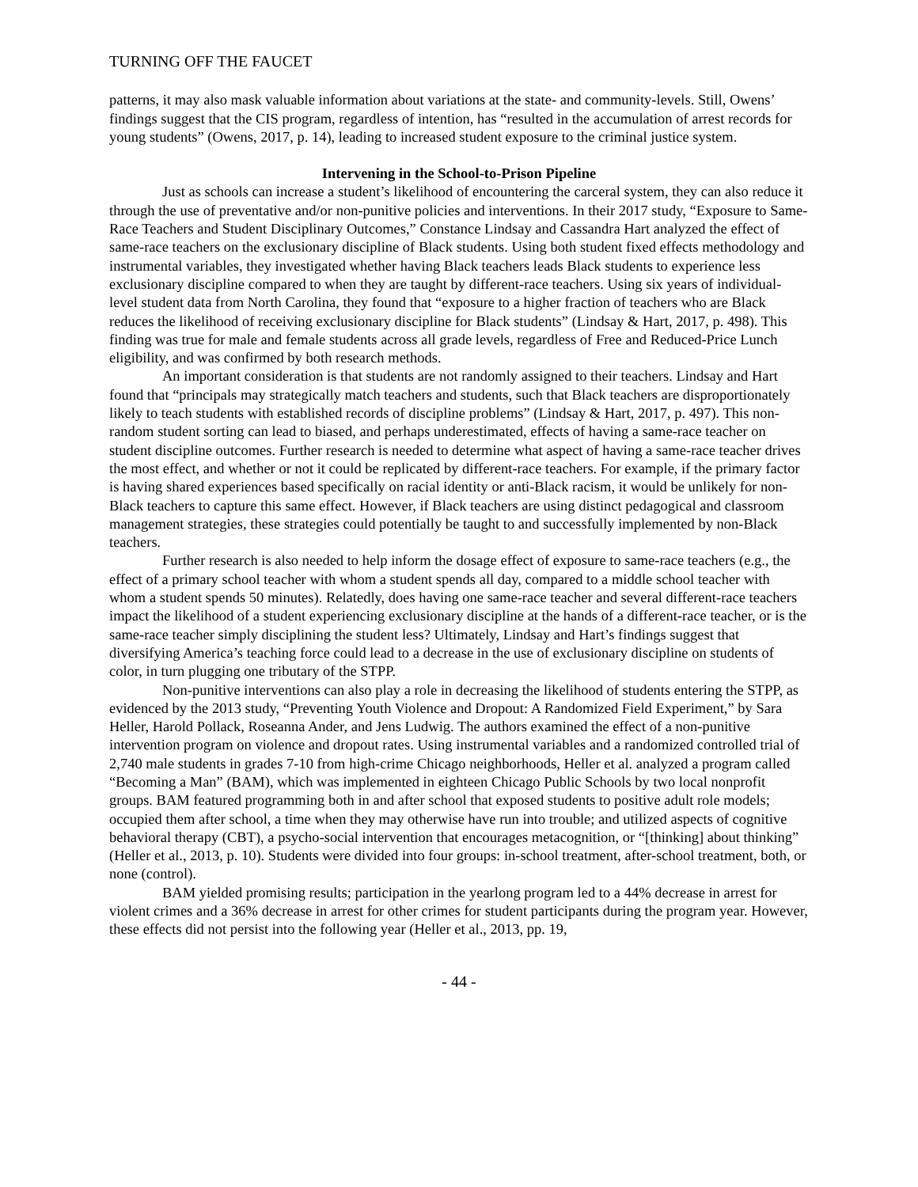TURNING OFF THE FAUCET
patterns, it may also mask valuable information about variations at the state- and community-levels. Still, Owens’ findings suggest that the CIS program, regardless of intention, has “resulted in the accumulation of arrest records for young students” (Owens, 2017, p. 14), leading to increased student exposure to the criminal justice system.
Intervening in the School-to-Prison Pipeline
Just as schools can increase a student’s likelihood of encountering the carceral system, they can also reduce it through the use of preventative and/or non-punitive policies and interventions. In their 2017 study, “Exposure to Same-Race Teachers and Student Disciplinary Outcomes,” Constance Lindsay and Cassandra Hart analyzed the effect of same-race teachers on the exclusionary discipline of Black students. Using both student fixed effects methodology and instrumental variables, they investigated whether having Black teachers leads Black students to experience less exclusionary discipline compared to when they are taught by different-race teachers. Using six years of individual-level student data from North Carolina, they found that “exposure to a higher fraction of teachers who are Black reduces the likelihood of receiving exclusionary discipline for Black students” (Lindsay & Hart, 2017, p. 498). This finding was true for male and female students across all grade levels, regardless of Free and Reduced-Price Lunch eligibility, and was confirmed by both research methods.
An important consideration is that students are not randomly assigned to their teachers. Lindsay and Hart found that “principals may strategically match teachers and students, such that Black teachers are disproportionately likely to teach students with established records of discipline problems” (Lindsay & Hart, 2017, p. 497). This non-random student sorting can lead to biased, and perhaps underestimated, effects of having a same-race teacher on student discipline outcomes. Further research is needed to determine what aspect of having a same-race teacher drives the most effect, and whether or not it could be replicated by different-race teachers. For example, if the primary factor is having shared experiences based specifically on racial identity or anti-Black racism, it would be unlikely for non-Black teachers to capture this same effect. However, if Black teachers are using distinct pedagogical and classroom management strategies, these strategies could potentially be taught to and successfully implemented by non-Black teachers.
Further research is also needed to help inform the dosage effect of exposure to same-race teachers (e.g., the effect of a primary school teacher with whom a student spends all day, compared to a middle school teacher with whom a student spends 50 minutes). Relatedly, does having one same-race teacher and several different-race teachers impact the likelihood of a student experiencing exclusionary discipline at the hands of a different-race teacher, or is the same-race teacher simply disciplining the student less? Ultimately, Lindsay and Hart’s findings suggest that diversifying America’s teaching force could lead to a decrease in the use of exclusionary discipline on students of color, in turn plugging one tributary of the STPP.
Non-punitive interventions can also play a role in decreasing the likelihood of students entering the STPP, as evidenced by the 2013 study, “Preventing Youth Violence and Dropout: A Randomized Field Experiment,” by Sara Heller, Harold Pollack, Roseanna Ander, and Jens Ludwig. The authors examined the effect of a non-punitive intervention program on violence and dropout rates. Using instrumental variables and a randomized controlled trial of 2,740 male students in grades 7-10 from high-crime Chicago neighborhoods, Heller et al. analyzed a program called “Becoming a Man” (BAM), which was implemented in eighteen Chicago Public Schools by two local nonprofit groups. BAM featured programming both in and after school that exposed students to positive adult role models; occupied them after school, a time when they may otherwise have run into trouble; and utilized aspects of cognitive behavioral therapy (CBT), a psycho-social intervention that encourages metacognition, or “[thinking] about thinking” (Heller et al., 2013, p. 10). Students were divided into four groups: in-school treatment, after-school treatment, both, or none (control).
BAM yielded promising results; participation in the yearlong program led to a 44% decrease in arrest for violent crimes and a 36% decrease in arrest for other crimes for student participants during the program year. However, these effects did not persist into the following year (Heller et al., 2013, pp. 19,
- 44 -